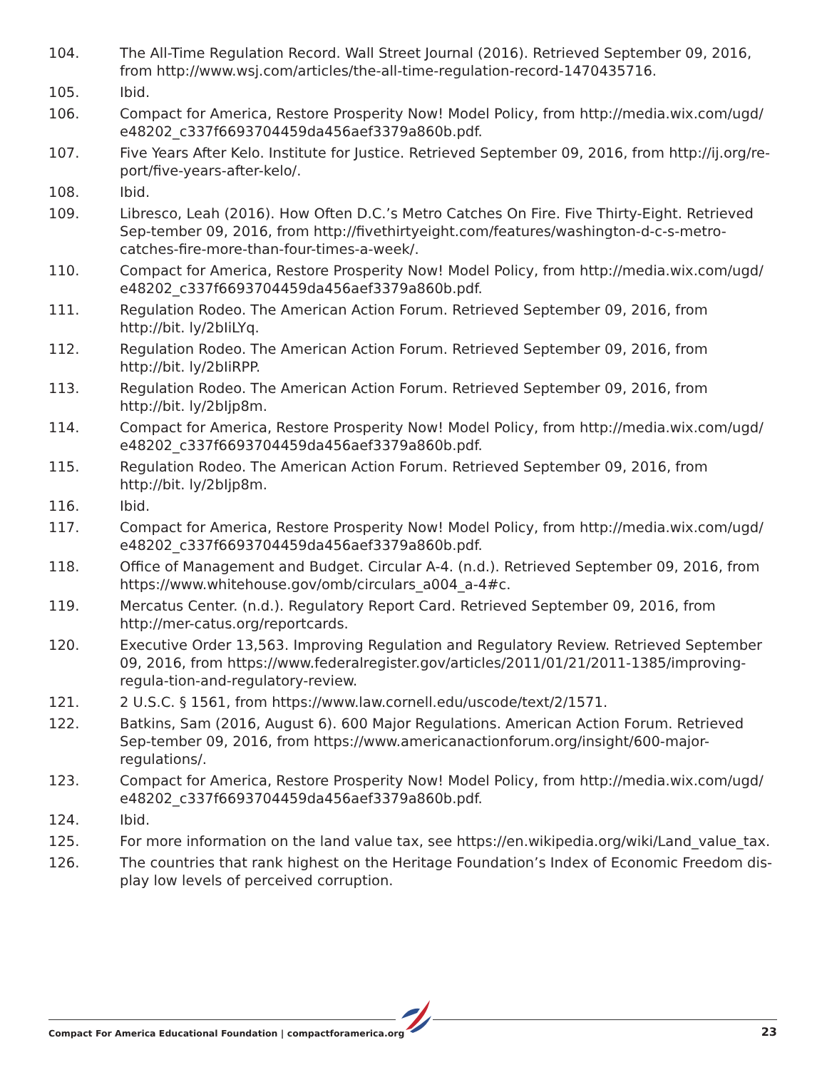104. The All-Time Regulation Record. Wall Street Journal (2016). Retrieved September 09, 2016, from http://www.wsj.com/articles/the-all-time-regulation-record-1470435716.
105. Ibid.
106. Compact for America, Restore Prosperity Now! Model Policy, from http://media.wix.com/ugd/ e48202_c337f6693704459da456aef3379a860b.pdf.
107. Five Years After Kelo. Institute for Justice. Retrieved September 09, 2016, from http://ij.org/re-port/five-years-after-kelo/.
108. Ibid.
109. Libresco, Leah (2016). How Often D.C.’s Metro Catches On Fire. Five Thirty-Eight. Retrieved Sep-tember 09, 2016, from http://fivethirtyeight.com/features/washington-d-c-s-metro-catches-fire-more-than-four-times-a-week/.
110. Compact for America, Restore Prosperity Now! Model Policy, from http://media.wix.com/ugd/ e48202_c337f6693704459da456aef3379a860b.pdf.
111. Regulation Rodeo. The American Action Forum. Retrieved September 09, 2016, from http://bit. ly/2bIiLYq.
112. Regulation Rodeo. The American Action Forum. Retrieved September 09, 2016, from http://bit. ly/2bIiRPP.
113. Regulation Rodeo. The American Action Forum. Retrieved September 09, 2016, from http://bit. ly/2bIjp8m.
114. Compact for America, Restore Prosperity Now! Model Policy, from http://media.wix.com/ugd/ e48202_c337f6693704459da456aef3379a860b.pdf.
115. Regulation Rodeo. The American Action Forum. Retrieved September 09, 2016, from http://bit. ly/2bIjp8m.
116. Ibid.
117. Compact for America, Restore Prosperity Now! Model Policy, from http://media.wix.com/ugd/ e48202_c337f6693704459da456aef3379a860b.pdf.
118. Office of Management and Budget. Circular A-4. (n.d.). Retrieved September 09, 2016, from https://www.whitehouse.gov/omb/circulars_a004_a-4#c.
119. Mercatus Center. (n.d.). Regulatory Report Card. Retrieved September 09, 2016, from http://mer-catus.org/reportcards.
120. Executive Order 13,563. Improving Regulation and Regulatory Review. Retrieved September 09, 2016, from https://www.federalregister.gov/articles/2011/01/21/2011-1385/improving-regula-tion-and-regulatory-review.
121. 2 U.S.C. § 1561, from https://www.law.cornell.edu/uscode/text/2/1571.
122. Batkins, Sam (2016, August 6). 600 Major Regulations. American Action Forum. Retrieved Sep-tember 09, 2016, from https://www.americanactionforum.org/insight/600-major-regulations/.
123. Compact for America, Restore Prosperity Now! Model Policy, from http://media.wix.com/ugd/ e48202_c337f6693704459da456aef3379a860b.pdf.
124. Ibid.
125. For more information on the land value tax, see https://en.wikipedia.org/wiki/Land_value_tax.
126. The countries that rank highest on the Heritage Foundation’s Index of Economic Freedom dis-play low levels of perceived corruption.
Compact For America Educational Foundation | compactforamerica.org 23